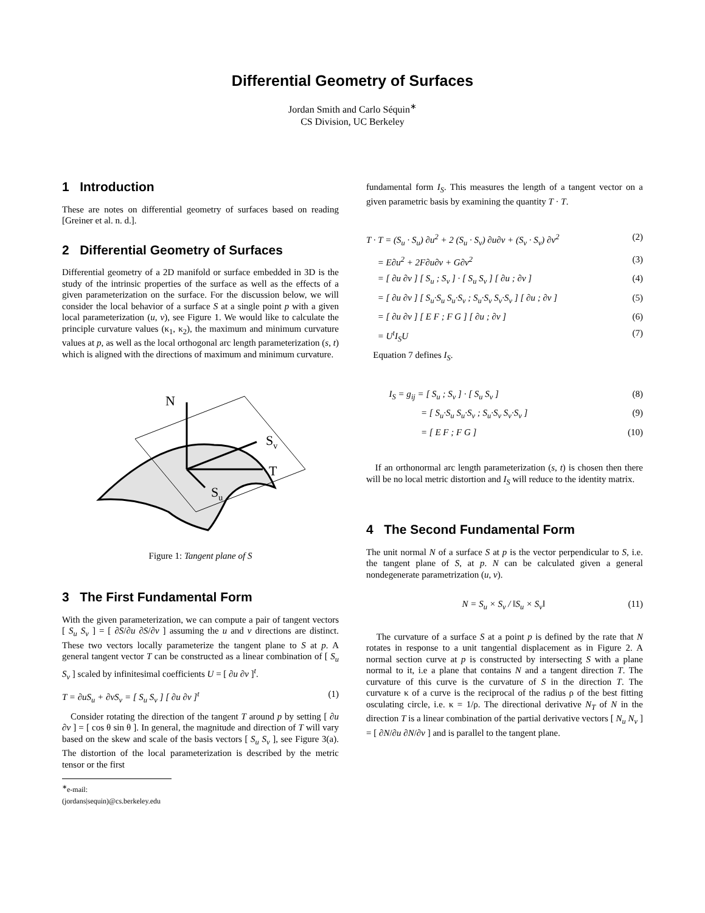Differential Geometry of Surfaces
Jordan Smith and Carlo Séquin<sup>∗</sup>
CS Division, UC Berkeley
1 Introduction
These are notes on differential geometry of surfaces based on reading [Greiner et al. n. d.].
2 Differential Geometry of Surfaces
Differential geometry of a 2D manifold or surface embedded in 3D is the study of the intrinsic properties of the surface as well as the effects of a given parameterization on the surface. For the discussion below, we will consider the local behavior of a surface S at a single point p with a given local parameterization (u, v), see Figure 1. We would like to calculate the principle curvature values (κ<sub>1</sub>, κ<sub>2</sub>), the maximum and minimum curvature values at p, as well as the local orthogonal arc length parameterization (s, t) which is aligned with the directions of maximum and minimum curvature.
N
Sv
T
Su
Figure 1: Tangent plane of S
3 The First Fundamental Form
With the given parameterization, we can compute a pair of tangent vectors [ S<sub>u</sub> S<sub>v</sub> ] = [ ∂S/∂u ∂S/∂v ] assuming the u and v directions are distinct. These two vectors locally parameterize the tangent plane to S at p. A general tangent vector T can be constructed as a linear combination of [ S<sub>u</sub> S<sub>v</sub> ] scaled by infinitesimal coefficients U = [ ∂u ∂v ]<sup>t</sup>.
T = ∂uS<sub>u</sub> + ∂vS<sub>v</sub> = [ S<sub>u</sub> S<sub>v</sub> ] [ ∂u ∂v ]<sup>t</sup> (1)
Consider rotating the direction of the tangent T around p by setting [ ∂u ∂v ] = [ cos θ sin θ ]. In general, the magnitude and direction of T will vary based on the skew and scale of the basis vectors [ S<sub>u</sub> S<sub>v</sub> ], see Figure 3(a). The distortion of the local parameterization is described by the metric tensor or the first
<sup>∗</sup>e-mail: (jordans|sequin)@cs.berkeley.edu
fundamental form I<sub>S</sub>. This measures the length of a tangent vector on a given parametric basis by examining the quantity T · T.
T · T = (S<sub>u</sub> · S<sub>u</sub>) ∂u<sup>2</sup> + 2 (S<sub>u</sub> · S<sub>v</sub>) ∂u∂v + (S<sub>v</sub> · S<sub>v</sub>) ∂v<sup>2</sup> (2)
= E∂u<sup>2</sup> + 2F∂u∂v + G∂v<sup>2</sup> (3)
= [ ∂u ∂v ] [ S<sub>u</sub> ; S<sub>v</sub> ] · [ S<sub>u</sub> S<sub>v</sub> ] [ ∂u ; ∂v ] (4)
= [ ∂u ∂v ] [ S<sub>u</sub>·S<sub>u</sub> S<sub>u</sub>·S<sub>v</sub> ; S<sub>u</sub>·S<sub>v</sub> S<sub>v</sub>·S<sub>v</sub> ] [ ∂u ; ∂v ] (5)
= [ ∂u ∂v ] [ E F ; F G ] [ ∂u ; ∂v ] (6)
= U<sup>t</sup>I<sub>S</sub>U (7)
Equation 7 defines I<sub>S</sub>.
I<sub>S</sub> = g<sub>ij</sub> = [ S<sub>u</sub> ; S<sub>v</sub> ] · [ S<sub>u</sub> S<sub>v</sub> ] (8)
= [ S<sub>u</sub>·S<sub>u</sub> S<sub>u</sub>·S<sub>v</sub> ; S<sub>u</sub>·S<sub>v</sub> S<sub>v</sub>·S<sub>v</sub> ] (9)
= [ E F ; F G ] (10)
If an orthonormal arc length parameterization (s, t) is chosen then there will be no local metric distortion and I<sub>S</sub> will reduce to the identity matrix.
4 The Second Fundamental Form
The unit normal N of a surface S at p is the vector perpendicular to S, i.e. the tangent plane of S, at p. N can be calculated given a general nondegenerate parametrization (u, v).
N = S<sub>u</sub> × S<sub>v</sub> / ‖S<sub>u</sub> × S<sub>v</sub>‖ (11)
The curvature of a surface S at a point p is defined by the rate that N rotates in response to a unit tangential displacement as in Figure 2. A normal section curve at p is constructed by intersecting S with a plane normal to it, i.e a plane that contains N and a tangent direction T. The curvature of this curve is the curvature of S in the direction T. The curvature κ of a curve is the reciprocal of the radius ρ of the best fitting osculating circle, i.e. κ = 1/ρ. The directional derivative N<sub>T</sub> of N in the direction T is a linear combination of the partial derivative vectors [ N<sub>u</sub> N<sub>v</sub> ] = [ ∂N/∂u ∂N/∂v ] and is parallel to the tangent plane.